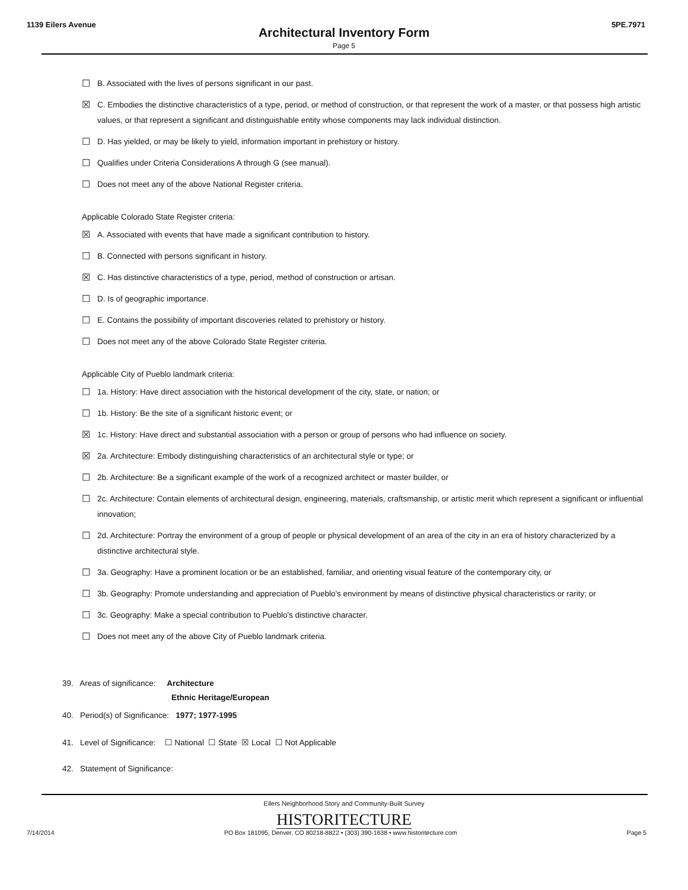1139 Eilers Avenue 5PE.7971
Architectural Inventory Form
Page 5
☐ B. Associated with the lives of persons significant in our past.
☒ C. Embodies the distinctive characteristics of a type, period, or method of construction, or that represent the work of a master, or that possess high artistic values, or that represent a significant and distinguishable entity whose components may lack individual distinction.
☐ D. Has yielded, or may be likely to yield, information important in prehistory or history.
☐ Qualifies under Criteria Considerations A through G (see manual).
☐ Does not meet any of the above National Register criteria.
Applicable Colorado State Register criteria:
☒ A. Associated with events that have made a significant contribution to history.
☐ B. Connected with persons significant in history.
☒ C. Has distinctive characteristics of a type, period, method of construction or artisan.
☐ D. Is of geographic importance.
☐ E. Contains the possibility of important discoveries related to prehistory or history.
☐ Does not meet any of the above Colorado State Register criteria.
Applicable City of Pueblo landmark criteria:
☐ 1a. History: Have direct association with the historical development of the city, state, or nation; or
☐ 1b. History: Be the site of a significant historic event; or
☒ 1c. History: Have direct and substantial association with a person or group of persons who had influence on society.
☒ 2a. Architecture: Embody distinguishing characteristics of an architectural style or type; or
☐ 2b. Architecture: Be a significant example of the work of a recognized architect or master builder, or
☐ 2c. Architecture: Contain elements of architectural design, engineering, materials, craftsmanship, or artistic merit which represent a significant or influential innovation;
☐ 2d. Architecture: Portray the environment of a group of people or physical development of an area of the city in an era of history characterized by a distinctive architectural style.
☐ 3a. Geography: Have a prominent location or be an established, familiar, and orienting visual feature of the contemporary city, or
☐ 3b. Geography: Promote understanding and appreciation of Pueblo's environment by means of distinctive physical characteristics or rarity; or
☐ 3c. Geography: Make a special contribution to Pueblo's distinctive character.
☐ Does not meet any of the above City of Pueblo landmark criteria.
39. Areas of significance: Architecture
Ethnic Heritage/European
40. Period(s) of Significance: 1977; 1977-1995
41. Level of Significance: ☐ National ☐ State ☒ Local ☐ Not Applicable
42. Statement of Significance:
Eilers Neighborhood Story and Community-Built Survey
HISTORITECTURE
7/14/2014 PO Box 181095, Denver, CO 80218-8822 • (303) 390-1638 • www.historitecture.com Page 5